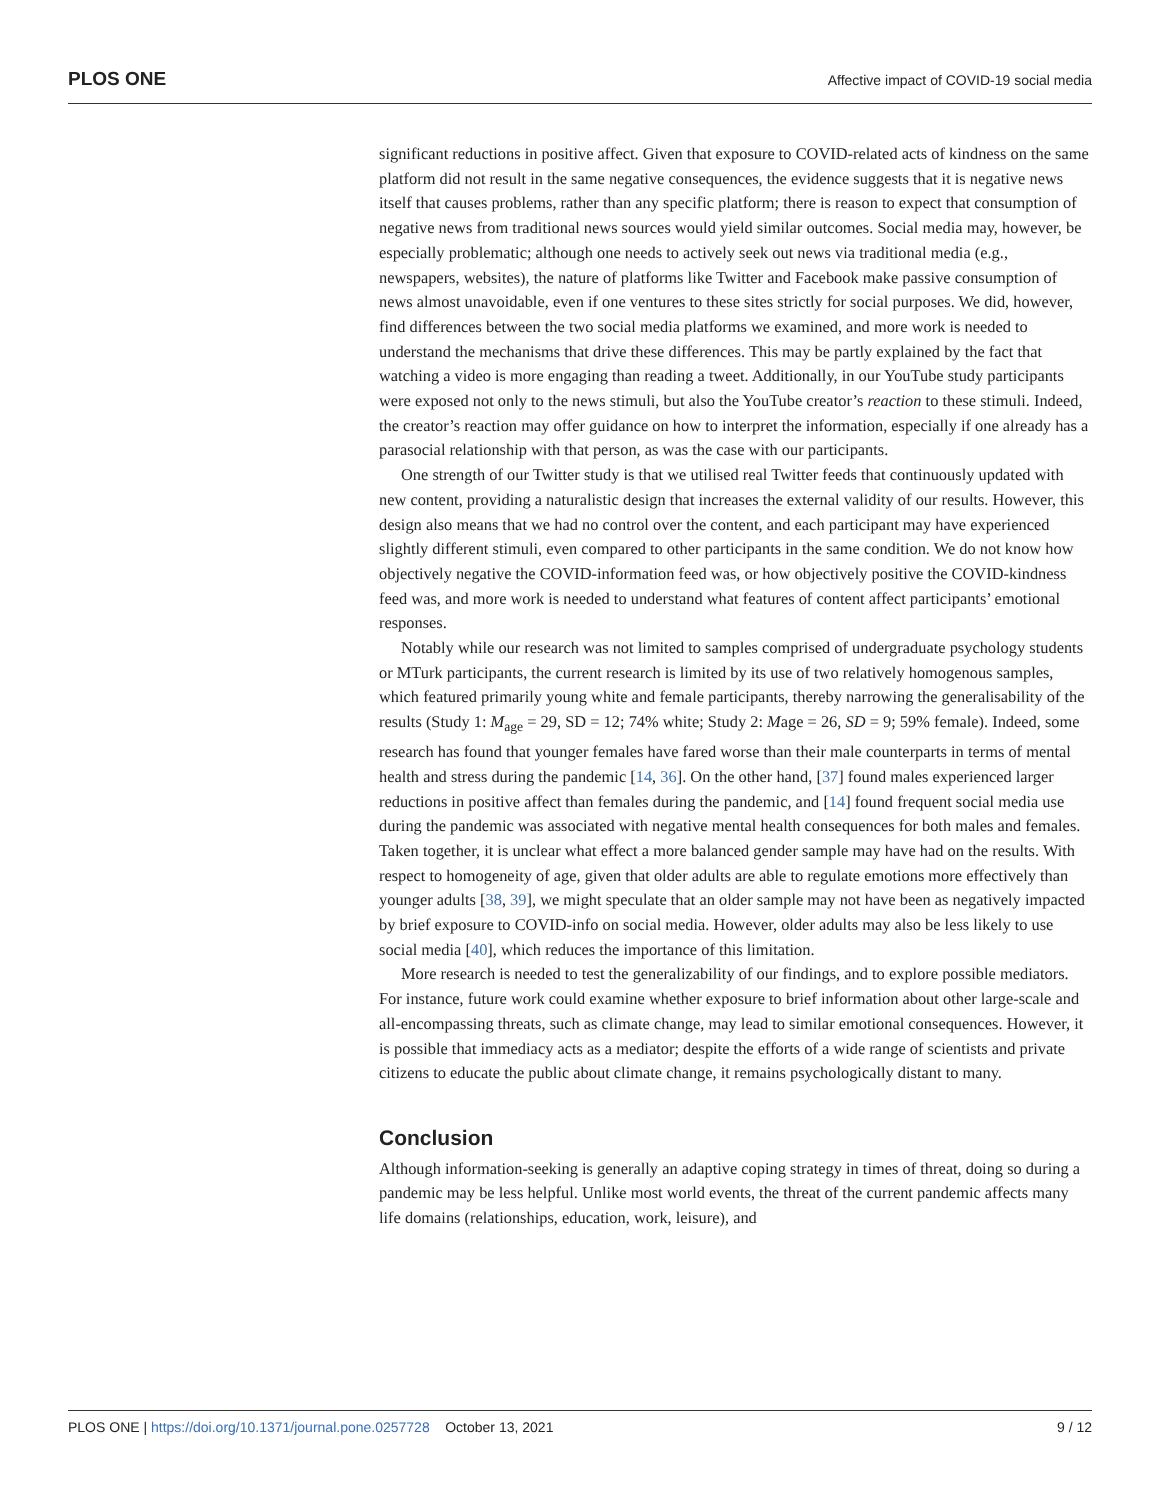PLOS ONE Affective impact of COVID-19 social media
significant reductions in positive affect. Given that exposure to COVID-related acts of kindness on the same platform did not result in the same negative consequences, the evidence suggests that it is negative news itself that causes problems, rather than any specific platform; there is reason to expect that consumption of negative news from traditional news sources would yield similar outcomes. Social media may, however, be especially problematic; although one needs to actively seek out news via traditional media (e.g., newspapers, websites), the nature of platforms like Twitter and Facebook make passive consumption of news almost unavoidable, even if one ventures to these sites strictly for social purposes. We did, however, find differences between the two social media platforms we examined, and more work is needed to understand the mechanisms that drive these differences. This may be partly explained by the fact that watching a video is more engaging than reading a tweet. Additionally, in our YouTube study participants were exposed not only to the news stimuli, but also the YouTube creator’s reaction to these stimuli. Indeed, the creator’s reaction may offer guidance on how to interpret the information, especially if one already has a parasocial relationship with that person, as was the case with our participants.
One strength of our Twitter study is that we utilised real Twitter feeds that continuously updated with new content, providing a naturalistic design that increases the external validity of our results. However, this design also means that we had no control over the content, and each participant may have experienced slightly different stimuli, even compared to other participants in the same condition. We do not know how objectively negative the COVID-information feed was, or how objectively positive the COVID-kindness feed was, and more work is needed to understand what features of content affect participants’ emotional responses.
Notably while our research was not limited to samples comprised of undergraduate psychology students or MTurk participants, the current research is limited by its use of two relatively homogenous samples, which featured primarily young white and female participants, thereby narrowing the generalisability of the results (Study 1: M<sub>age</sub> = 29, SD = 12; 74% white; Study 2: Mage = 26, SD = 9; 59% female). Indeed, some research has found that younger females have fared worse than their male counterparts in terms of mental health and stress during the pandemic [14, 36]. On the other hand, [37] found males experienced larger reductions in positive affect than females during the pandemic, and [14] found frequent social media use during the pandemic was associated with negative mental health consequences for both males and females. Taken together, it is unclear what effect a more balanced gender sample may have had on the results. With respect to homogeneity of age, given that older adults are able to regulate emotions more effectively than younger adults [38, 39], we might speculate that an older sample may not have been as negatively impacted by brief exposure to COVID-info on social media. However, older adults may also be less likely to use social media [40], which reduces the importance of this limitation.
More research is needed to test the generalizability of our findings, and to explore possible mediators. For instance, future work could examine whether exposure to brief information about other large-scale and all-encompassing threats, such as climate change, may lead to similar emotional consequences. However, it is possible that immediacy acts as a mediator; despite the efforts of a wide range of scientists and private citizens to educate the public about climate change, it remains psychologically distant to many.
Conclusion
Although information-seeking is generally an adaptive coping strategy in times of threat, doing so during a pandemic may be less helpful. Unlike most world events, the threat of the current pandemic affects many life domains (relationships, education, work, leisure), and
PLOS ONE | https://doi.org/10.1371/journal.pone.0257728 October 13, 2021 9 / 12